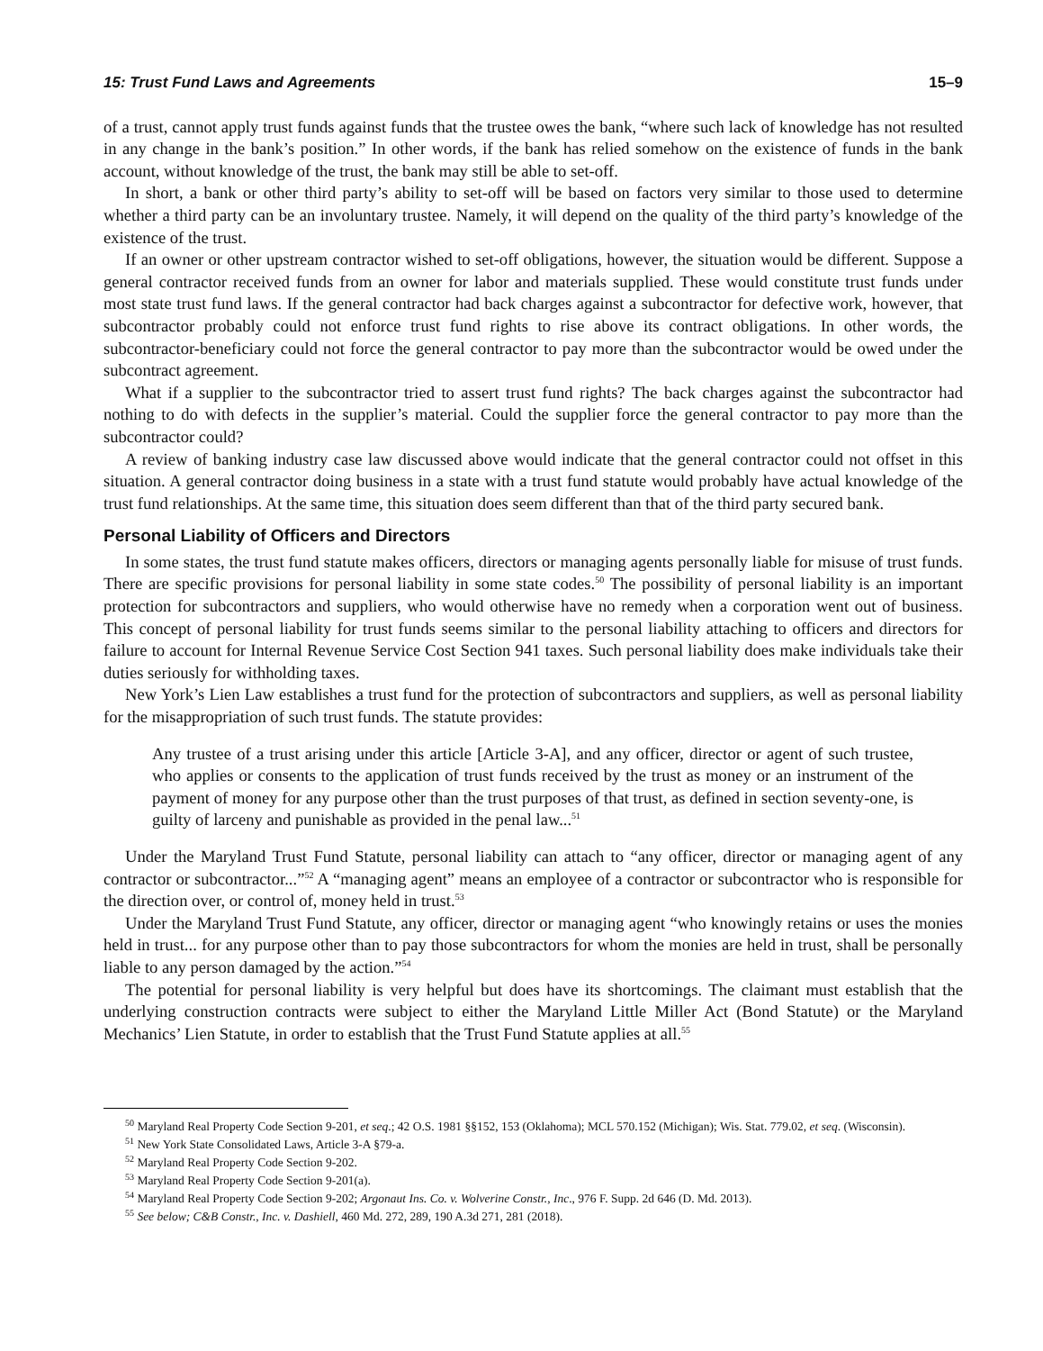15: Trust Fund Laws and Agreements 15–9
of a trust, cannot apply trust funds against funds that the trustee owes the bank, “where such lack of knowledge has not resulted in any change in the bank’s position.” In other words, if the bank has relied somehow on the existence of funds in the bank account, without knowledge of the trust, the bank may still be able to set-off.
In short, a bank or other third party’s ability to set-off will be based on factors very similar to those used to determine whether a third party can be an involuntary trustee. Namely, it will depend on the quality of the third party’s knowledge of the existence of the trust.
If an owner or other upstream contractor wished to set-off obligations, however, the situation would be different. Suppose a general contractor received funds from an owner for labor and materials supplied. These would constitute trust funds under most state trust fund laws. If the general contractor had back charges against a subcontractor for defective work, however, that subcontractor probably could not enforce trust fund rights to rise above its contract obligations. In other words, the subcontractor-beneficiary could not force the general contractor to pay more than the subcontractor would be owed under the subcontract agreement.
What if a supplier to the subcontractor tried to assert trust fund rights? The back charges against the subcontractor had nothing to do with defects in the supplier’s material. Could the supplier force the general contractor to pay more than the subcontractor could?
A review of banking industry case law discussed above would indicate that the general contractor could not offset in this situation. A general contractor doing business in a state with a trust fund statute would probably have actual knowledge of the trust fund relationships. At the same time, this situation does seem different than that of the third party secured bank.
Personal Liability of Officers and Directors
In some states, the trust fund statute makes officers, directors or managing agents personally liable for misuse of trust funds. There are specific provisions for personal liability in some state codes.<sup>50</sup> The possibility of personal liability is an important protection for subcontractors and suppliers, who would otherwise have no remedy when a corporation went out of business. This concept of personal liability for trust funds seems similar to the personal liability attaching to officers and directors for failure to account for Internal Revenue Service Cost Section 941 taxes. Such personal liability does make individuals take their duties seriously for withholding taxes.
New York’s Lien Law establishes a trust fund for the protection of subcontractors and suppliers, as well as personal liability for the misappropriation of such trust funds. The statute provides:
Any trustee of a trust arising under this article [Article 3-A], and any officer, director or agent of such trustee, who applies or consents to the application of trust funds received by the trust as money or an instrument of the payment of money for any purpose other than the trust purposes of that trust, as defined in section seventy-one, is guilty of larceny and punishable as provided in the penal law...<sup>51</sup>
Under the Maryland Trust Fund Statute, personal liability can attach to “any officer, director or managing agent of any contractor or subcontractor...”<sup>52</sup> A “managing agent” means an employee of a contractor or subcontractor who is responsible for the direction over, or control of, money held in trust.<sup>53</sup>
Under the Maryland Trust Fund Statute, any officer, director or managing agent “who knowingly retains or uses the monies held in trust... for any purpose other than to pay those subcontractors for whom the monies are held in trust, shall be personally liable to any person damaged by the action.”<sup>54</sup>
The potential for personal liability is very helpful but does have its shortcomings. The claimant must establish that the underlying construction contracts were subject to either the Maryland Little Miller Act (Bond Statute) or the Maryland Mechanics’ Lien Statute, in order to establish that the Trust Fund Statute applies at all.<sup>55</sup>
<sup>50</sup> Maryland Real Property Code Section 9-201, et seq.; 42 O.S. 1981 §§152, 153 (Oklahoma); MCL 570.152 (Michigan); Wis. Stat. 779.02, et seq. (Wisconsin).
<sup>51</sup> New York State Consolidated Laws, Article 3-A §79-a.
<sup>52</sup> Maryland Real Property Code Section 9-202.
<sup>53</sup> Maryland Real Property Code Section 9-201(a).
<sup>54</sup> Maryland Real Property Code Section 9-202; Argonaut Ins. Co. v. Wolverine Constr., Inc., 976 F. Supp. 2d 646 (D. Md. 2013).
<sup>55</sup> See below; C&B Constr., Inc. v. Dashiell, 460 Md. 272, 289, 190 A.3d 271, 281 (2018).